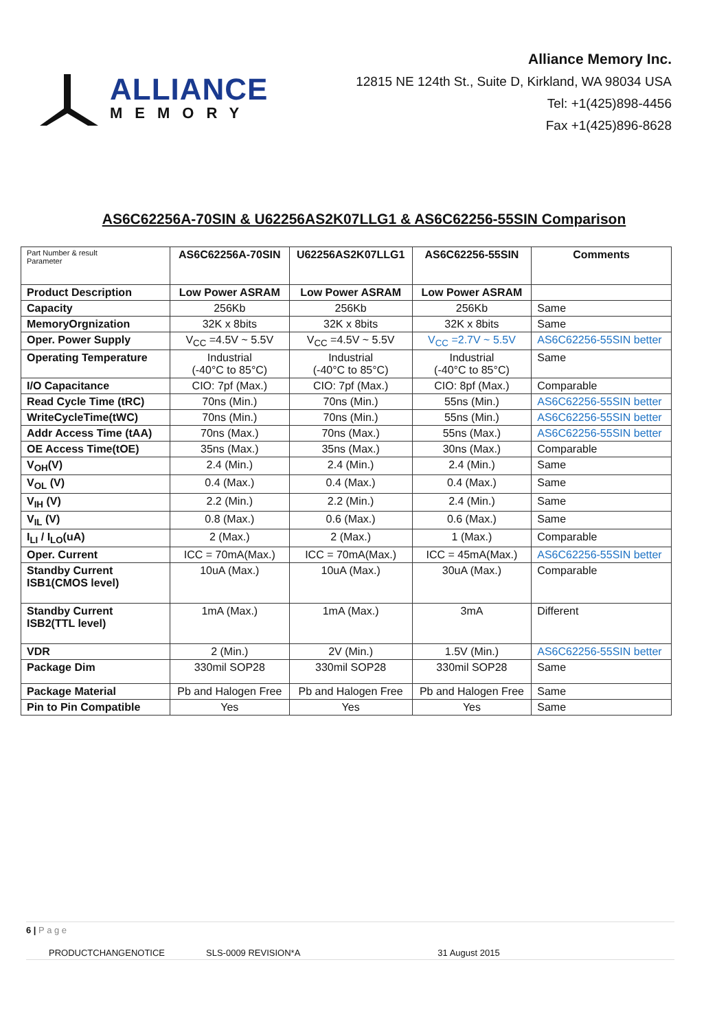ALLIANCE
MEMORY
Alliance Memory Inc.
12815 NE 124th St., Suite D, Kirkland, WA 98034 USA
Tel: +1(425)898-4456
Fax +1(425)896-8628
AS6C62256A-70SIN & U62256AS2K07LLG1 & AS6C62256-55SIN Comparison
| Part Number & result Parameter | AS6C62256A-70SIN | U62256AS2K07LLG1 | AS6C62256-55SIN | Comments |
| --- | --- | --- | --- | --- |
| Product Description | Low Power ASRAM | Low Power ASRAM | Low Power ASRAM | |
| Capacity | 256Kb | 256Kb | 256Kb | Same |
| MemoryOrgnization | 32K x 8bits | 32K x 8bits | 32K x 8bits | Same |
| Oper. Power Supply | V<sub>CC</sub> =4.5V ~ 5.5V | V<sub>CC</sub> =4.5V ~ 5.5V | V<sub>CC</sub> =2.7V ~ 5.5V | AS6C62256-55SIN better |
| Operating Temperature | Industrial (-40°C to 85°C) | Industrial (-40°C to 85°C) | Industrial (-40°C to 85°C) | Same |
| I/O Capacitance | CIO: 7pf (Max.) | CIO: 7pf (Max.) | CIO: 8pf (Max.) | Comparable |
| Read Cycle Time (tRC) | 70ns (Min.) | 70ns (Min.) | 55ns (Min.) | AS6C62256-55SIN better |
| WriteCycleTime(tWC) | 70ns (Min.) | 70ns (Min.) | 55ns (Min.) | AS6C62256-55SIN better |
| Addr Access Time (tAA) | 70ns (Max.) | 70ns (Max.) | 55ns (Max.) | AS6C62256-55SIN better |
| OE Access Time(tOE) | 35ns (Max.) | 35ns (Max.) | 30ns (Max.) | Comparable |
| V<sub>OH</sub>(V) | 2.4 (Min.) | 2.4 (Min.) | 2.4 (Min.) | Same |
| V<sub>OL</sub> (V) | 0.4 (Max.) | 0.4 (Max.) | 0.4 (Max.) | Same |
| V<sub>IH</sub> (V) | 2.2 (Min.) | 2.2 (Min.) | 2.4 (Min.) | Same |
| V<sub>IL</sub> (V) | 0.8 (Max.) | 0.6 (Max.) | 0.6 (Max.) | Same |
| I<sub>LI</sub> / I<sub>LO</sub>(uA) | 2 (Max.) | 2 (Max.) | 1 (Max.) | Comparable |
| Oper. Current | ICC = 70mA(Max.) | ICC = 70mA(Max.) | ICC = 45mA(Max.) | AS6C62256-55SIN better |
| Standby Current ISB1(CMOS level) | 10uA (Max.) | 10uA (Max.) | 30uA (Max.) | Comparable |
| Standby Current ISB2(TTL level) | 1mA (Max.) | 1mA (Max.) | 3mA | Different |
| VDR | 2 (Min.) | 2V (Min.) | 1.5V (Min.) | AS6C62256-55SIN better |
| Package Dim | 330mil SOP28 | 330mil SOP28 | 330mil SOP28 | Same |
| Package Material | Pb and Halogen Free | Pb and Halogen Free | Pb and Halogen Free | Same |
| Pin to Pin Compatible | Yes | Yes | Yes | Same |
6 | P a g e
PRODUCTCHANGENOTICE SLS-0009 REVISION*A 31 August 2015